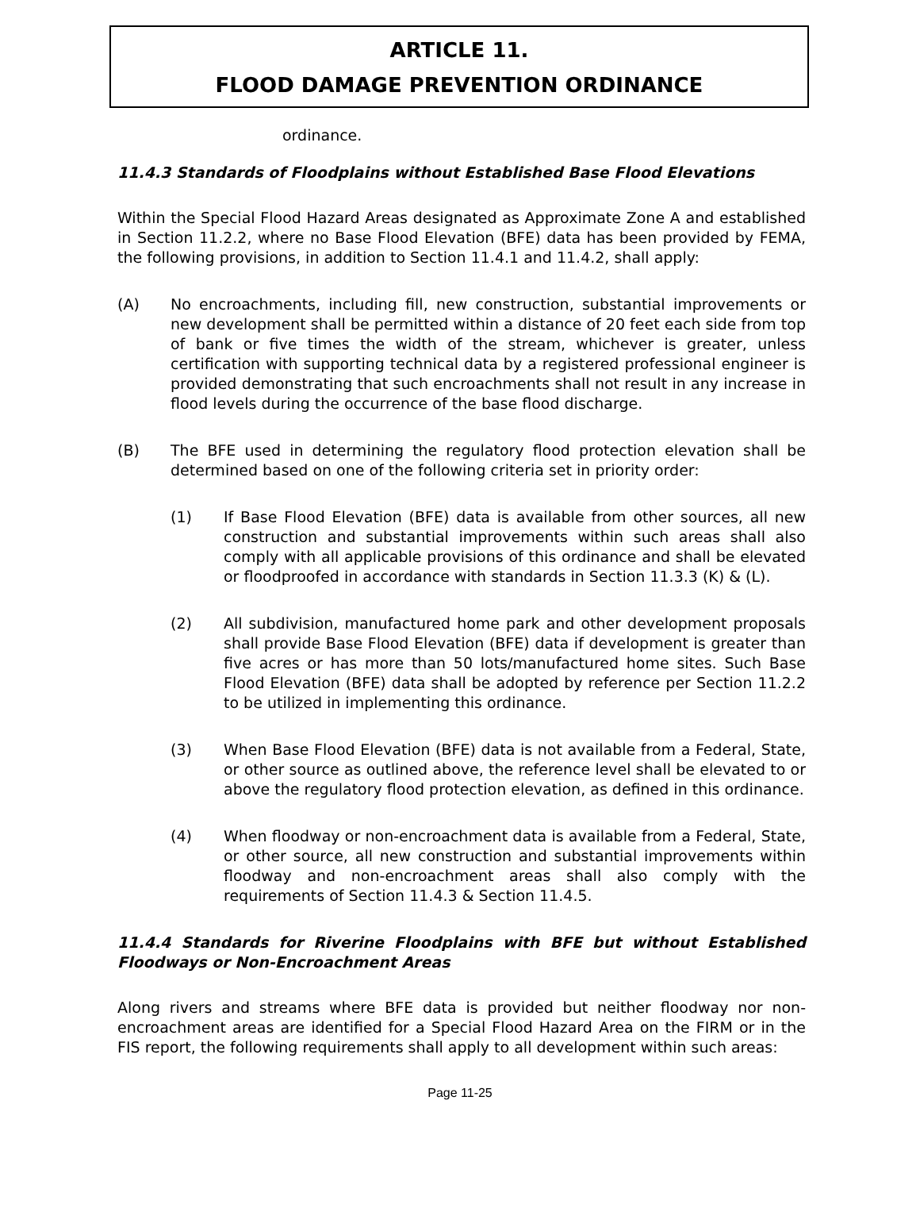ARTICLE 11.
FLOOD DAMAGE PREVENTION ORDINANCE
ordinance.
11.4.3 Standards of Floodplains without Established Base Flood Elevations
Within the Special Flood Hazard Areas designated as Approximate Zone A and established in Section 11.2.2, where no Base Flood Elevation (BFE) data has been provided by FEMA, the following provisions, in addition to Section 11.4.1 and 11.4.2, shall apply:
(A) No encroachments, including fill, new construction, substantial improvements or new development shall be permitted within a distance of 20 feet each side from top of bank or five times the width of the stream, whichever is greater, unless certification with supporting technical data by a registered professional engineer is provided demonstrating that such encroachments shall not result in any increase in flood levels during the occurrence of the base flood discharge.
(B) The BFE used in determining the regulatory flood protection elevation shall be determined based on one of the following criteria set in priority order:
(1) If Base Flood Elevation (BFE) data is available from other sources, all new construction and substantial improvements within such areas shall also comply with all applicable provisions of this ordinance and shall be elevated or floodproofed in accordance with standards in Section 11.3.3 (K) & (L).
(2) All subdivision, manufactured home park and other development proposals shall provide Base Flood Elevation (BFE) data if development is greater than five acres or has more than 50 lots/manufactured home sites. Such Base Flood Elevation (BFE) data shall be adopted by reference per Section 11.2.2 to be utilized in implementing this ordinance.
(3) When Base Flood Elevation (BFE) data is not available from a Federal, State, or other source as outlined above, the reference level shall be elevated to or above the regulatory flood protection elevation, as defined in this ordinance.
(4) When floodway or non-encroachment data is available from a Federal, State, or other source, all new construction and substantial improvements within floodway and non-encroachment areas shall also comply with the requirements of Section 11.4.3 & Section 11.4.5.
11.4.4 Standards for Riverine Floodplains with BFE but without Established Floodways or Non-Encroachment Areas
Along rivers and streams where BFE data is provided but neither floodway nor non-encroachment areas are identified for a Special Flood Hazard Area on the FIRM or in the FIS report, the following requirements shall apply to all development within such areas:
Page 11-25